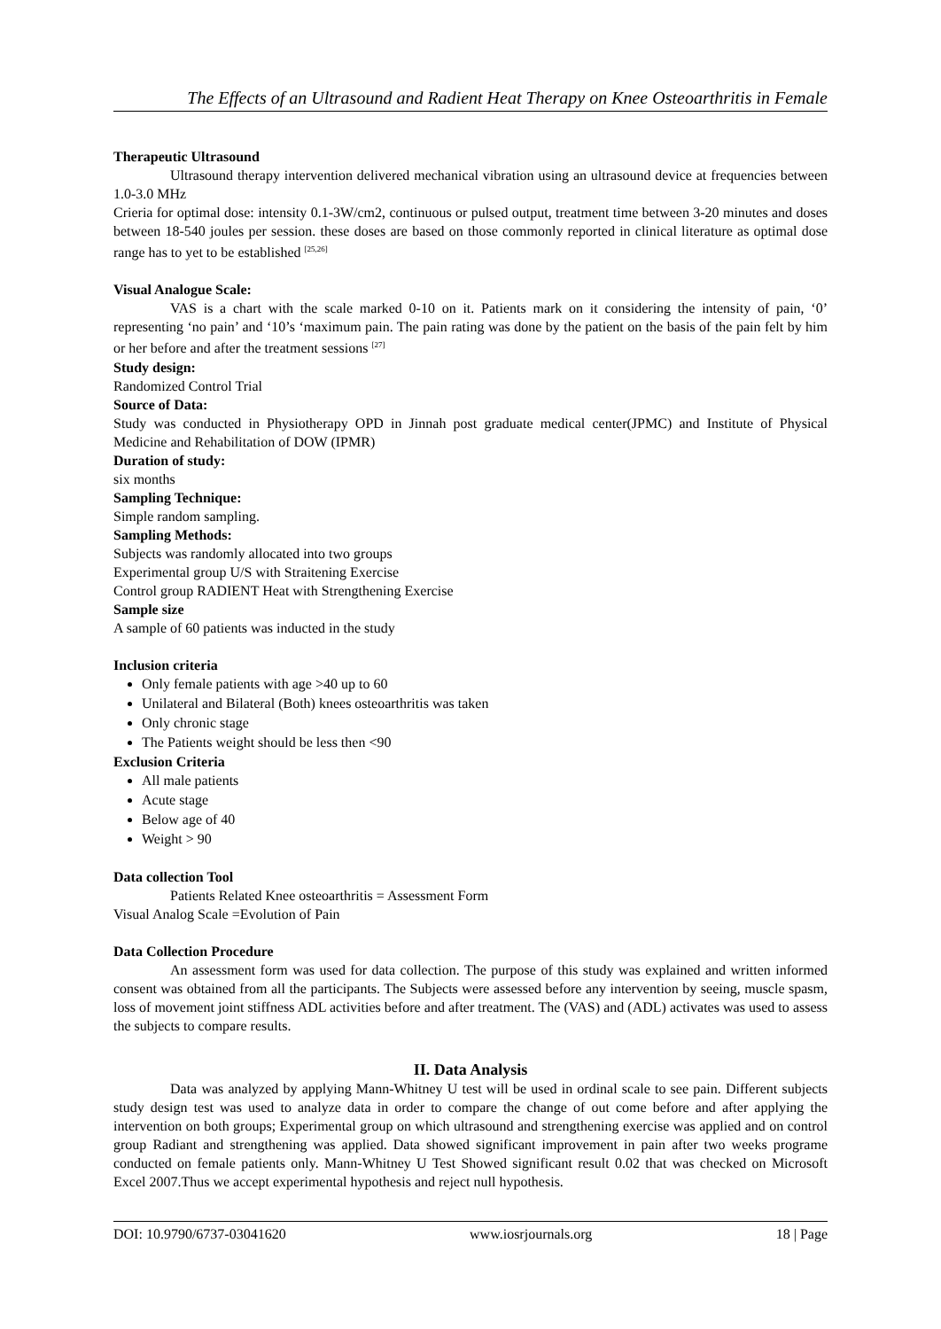The Effects of an Ultrasound and Radient Heat Therapy on Knee Osteoarthritis in Female
Therapeutic Ultrasound
Ultrasound therapy intervention delivered mechanical vibration using an ultrasound device at frequencies between 1.0-3.0 MHz
Crieria for optimal dose: intensity 0.1-3W/cm2, continuous or pulsed output, treatment time between 3-20 minutes and doses between 18-540 joules per session. these doses are based on those commonly reported in clinical literature as optimal dose range has to yet to be established <sup>[25,26]</sup>
Visual Analogue Scale:
VAS is a chart with the scale marked 0-10 on it. Patients mark on it considering the intensity of pain, ‘0’ representing ‘no pain’ and ‘10’s ‘maximum pain. The pain rating was done by the patient on the basis of the pain felt by him or her before and after the treatment sessions <sup>[27]</sup>
Study design:
Randomized Control Trial
Source of Data:
Study was conducted in Physiotherapy OPD in Jinnah post graduate medical center(JPMC) and Institute of Physical Medicine and Rehabilitation of DOW (IPMR)
Duration of study:
six months
Sampling Technique:
Simple random sampling.
Sampling Methods:
Subjects was randomly allocated into two groups
Experimental group U/S with Straitening Exercise
Control group RADIENT Heat with Strengthening Exercise
Sample size
A sample of 60 patients was inducted in the study
Inclusion criteria
Only female patients with age >40 up to 60
Unilateral and Bilateral (Both) knees osteoarthritis was taken
Only chronic stage
The Patients weight should be less then <90
Exclusion Criteria
All male patients
Acute stage
Below age of 40
Weight > 90
Data collection Tool
Patients Related Knee osteoarthritis = Assessment Form
Visual Analog Scale =Evolution of Pain
Data Collection Procedure
An assessment form was used for data collection. The purpose of this study was explained and written informed consent was obtained from all the participants. The Subjects were assessed before any intervention by seeing, muscle spasm, loss of movement joint stiffness ADL activities before and after treatment. The (VAS) and (ADL) activates was used to assess the subjects to compare results.
II. Data Analysis
Data was analyzed by applying Mann-Whitney U test will be used in ordinal scale to see pain. Different subjects study design test was used to analyze data in order to compare the change of out come before and after applying the intervention on both groups; Experimental group on which ultrasound and strengthening exercise was applied and on control group Radiant and strengthening was applied. Data showed significant improvement in pain after two weeks programe conducted on female patients only. Mann-Whitney U Test Showed significant result 0.02 that was checked on Microsoft Excel 2007.Thus we accept experimental hypothesis and reject null hypothesis.
DOI: 10.9790/6737-03041620 www.iosrjournals.org 18 | Page